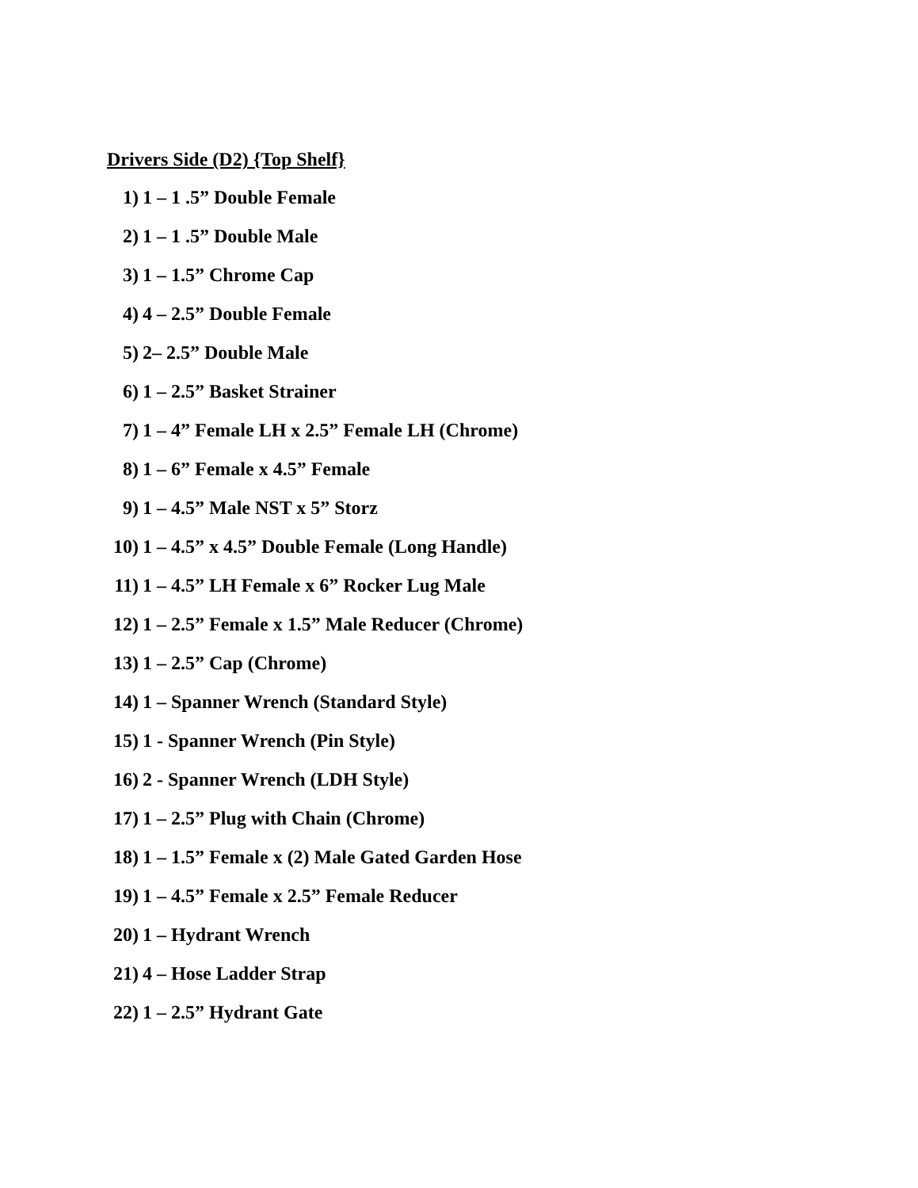Drivers Side (D2) {Top Shelf}
1) 1 – 1 .5” Double Female
2) 1 – 1 .5” Double Male
3) 1 – 1.5” Chrome Cap
4) 4 – 2.5” Double Female
5) 2– 2.5” Double Male
6) 1 – 2.5” Basket Strainer
7) 1 – 4” Female LH x 2.5” Female LH (Chrome)
8) 1 – 6” Female x 4.5” Female
9) 1 – 4.5” Male NST x 5” Storz
10) 1 – 4.5” x 4.5” Double Female (Long Handle)
11) 1 – 4.5” LH Female x 6” Rocker Lug Male
12) 1 – 2.5” Female x 1.5” Male Reducer (Chrome)
13) 1 – 2.5” Cap (Chrome)
14) 1 – Spanner Wrench (Standard Style)
15) 1 - Spanner Wrench (Pin Style)
16) 2 - Spanner Wrench (LDH Style)
17) 1 – 2.5” Plug with Chain (Chrome)
18) 1 – 1.5” Female x (2) Male Gated Garden Hose
19) 1 – 4.5” Female x 2.5” Female Reducer
20) 1 – Hydrant Wrench
21) 4 – Hose Ladder Strap
22) 1 – 2.5” Hydrant Gate